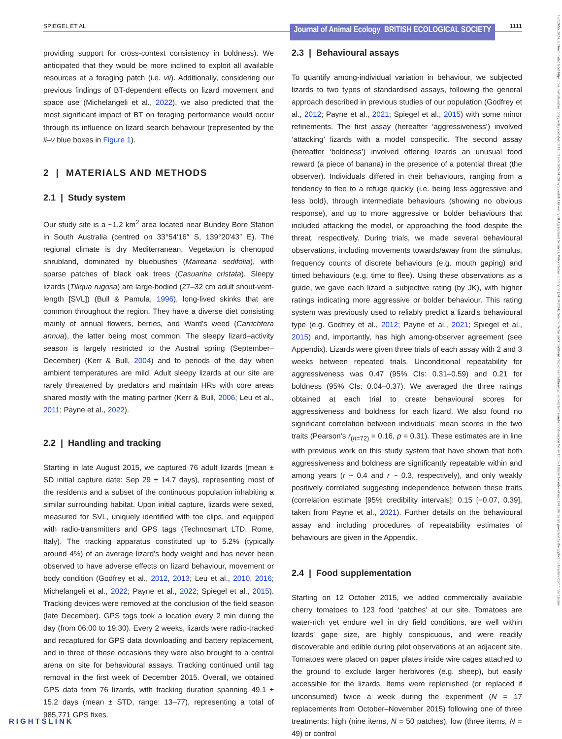SPIEGEL ET AL.
Journal of Animal Ecology BRITISH ECOLOGICAL SOCIETY
1111
providing support for cross-context consistency in boldness). We anticipated that they would be more inclined to exploit all available resources at a foraging patch (i.e. vii). Additionally, considering our previous findings of BT-dependent effects on lizard movement and space use (Michelangeli et al., 2022), we also predicted that the most significant impact of BT on foraging performance would occur through its influence on lizard search behaviour (represented by the ii–v blue boxes in Figure 1).
2 | MATERIALS AND METHODS
2.1 | Study system
Our study site is a ~1.2 km<sup>2</sup> area located near Bundey Bore Station in South Australia (centred on 33°54′16″ S, 139°20′43″ E). The regional climate is dry Mediterranean. Vegetation is chenopod shrubland, dominated by bluebushes (Maireana sedifolia), with sparse patches of black oak trees (Casuarina cristata). Sleepy lizards (Tiliqua rugosa) are large-bodied (27–32 cm adult snout-vent-length [SVL]) (Bull & Pamula, 1996), long-lived skinks that are common throughout the region. They have a diverse diet consisting mainly of annual flowers, berries, and Ward's weed (Carrichtera annua), the latter being most common. The sleepy lizard–activity season is largely restricted to the Austral spring (September–December) (Kerr & Bull, 2004) and to periods of the day when ambient temperatures are mild. Adult sleepy lizards at our site are rarely threatened by predators and maintain HRs with core areas shared mostly with the mating partner (Kerr & Bull, 2006; Leu et al., 2011; Payne et al., 2022).
2.2 | Handling and tracking
Starting in late August 2015, we captured 76 adult lizards (mean ± SD initial capture date: Sep 29 ± 14.7 days), representing most of the residents and a subset of the continuous population inhabiting a similar surrounding habitat. Upon initial capture, lizards were sexed, measured for SVL, uniquely identified with toe clips, and equipped with radio-transmitters and GPS tags (Technosmart LTD, Rome, Italy). The tracking apparatus constituted up to 5.2% (typically around 4%) of an average lizard's body weight and has never been observed to have adverse effects on lizard behaviour, movement or body condition (Godfrey et al., 2012, 2013; Leu et al., 2010, 2016; Michelangeli et al., 2022; Payne et al., 2022; Spiegel et al., 2015). Tracking devices were removed at the conclusion of the field season (late December). GPS tags took a location every 2 min during the day (from 06:00 to 19:30). Every 2 weeks, lizards were radio-tracked and recaptured for GPS data downloading and battery replacement, and in three of these occasions they were also brought to a central arena on site for behavioural assays. Tracking continued until tag removal in the first week of December 2015. Overall, we obtained GPS data from 76 lizards, with tracking duration spanning 49.1 ± 15.2 days (mean ± STD, range: 13–77), representing a total of 985,771 GPS fixes.
2.3 | Behavioural assays
To quantify among-individual variation in behaviour, we subjected lizards to two types of standardised assays, following the general approach described in previous studies of our population (Godfrey et al., 2012; Payne et al., 2021; Spiegel et al., 2015) with some minor refinements. The first assay (hereafter ‘aggressiveness’) involved ‘attacking’ lizards with a model conspecific. The second assay (hereafter ‘boldness’) involved offering lizards an unusual food reward (a piece of banana) in the presence of a potential threat (the observer). Individuals differed in their behaviours, ranging from a tendency to flee to a refuge quickly (i.e. being less aggressive and less bold), through intermediate behaviours (showing no obvious response), and up to more aggressive or bolder behaviours that included attacking the model, or approaching the food despite the threat, respectively. During trials, we made several behavioural observations, including movements towards/away from the stimulus, frequency counts of discrete behaviours (e.g. mouth gaping) and timed behaviours (e.g. time to flee). Using these observations as a guide, we gave each lizard a subjective rating (by JK), with higher ratings indicating more aggressive or bolder behaviour. This rating system was previously used to reliably predict a lizard's behavioural type (e.g. Godfrey et al., 2012; Payne et al., 2021; Spiegel et al., 2015) and, importantly, has high among-observer agreement (see Appendix). Lizards were given three trials of each assay with 2 and 3 weeks between repeated trials. Unconditional repeatability for aggressiveness was 0.47 (95% CIs: 0.31–0.59) and 0.21 for boldness (95% CIs: 0.04–0.37). We averaged the three ratings obtained at each trial to create behavioural scores for aggressiveness and boldness for each lizard. We also found no significant correlation between individuals' mean scores in the two traits (Pearson's r<sub>(n=72)</sub> = 0.16, p = 0.31). These estimates are in line with previous work on this study system that have shown that both aggressiveness and boldness are significantly repeatable within and among years (r ~ 0.4 and r ~ 0.3, respectively), and only weakly positively correlated suggesting independence between these traits (correlation estimate [95% credibility intervals]: 0.15 [−0.07, 0.39], taken from Payne et al., 2021). Further details on the behavioural assay and including procedures of repeatability estimates of behaviours are given in the Appendix.
2.4 | Food supplementation
Starting on 12 October 2015, we added commercially available cherry tomatoes to 123 food ‘patches’ at our site. Tomatoes are water-rich yet endure well in dry field conditions, are well within lizards' gape size, are highly conspicuous, and were readily discoverable and edible during pilot observations at an adjacent site. Tomatoes were placed on paper plates inside wire cages attached to the ground to exclude larger herbivores (e.g. sheep), but easily accessible for the lizards. Items were replenished (or replaced if unconsumed) twice a week during the experiment (N = 17 replacements from October–November 2015) following one of three treatments: high (nine items, N = 50 patches), low (three items, N = 49) or control
13652656, 2024, 8, Downloaded from https://besjournals.onlinelibrary.wiley.com/doi/10.1111/1365-2656.14128 by Swedish University Of Agricultural Sciences, Wiley Online Library on [24/10/2024]. See the Terms and Conditions (https://onlinelibrary.wiley.com/terms-and-conditions) on Wiley Online Library for rules of use; OA articles are governed by the applicable Creative Commons License
RIGHTSLINK